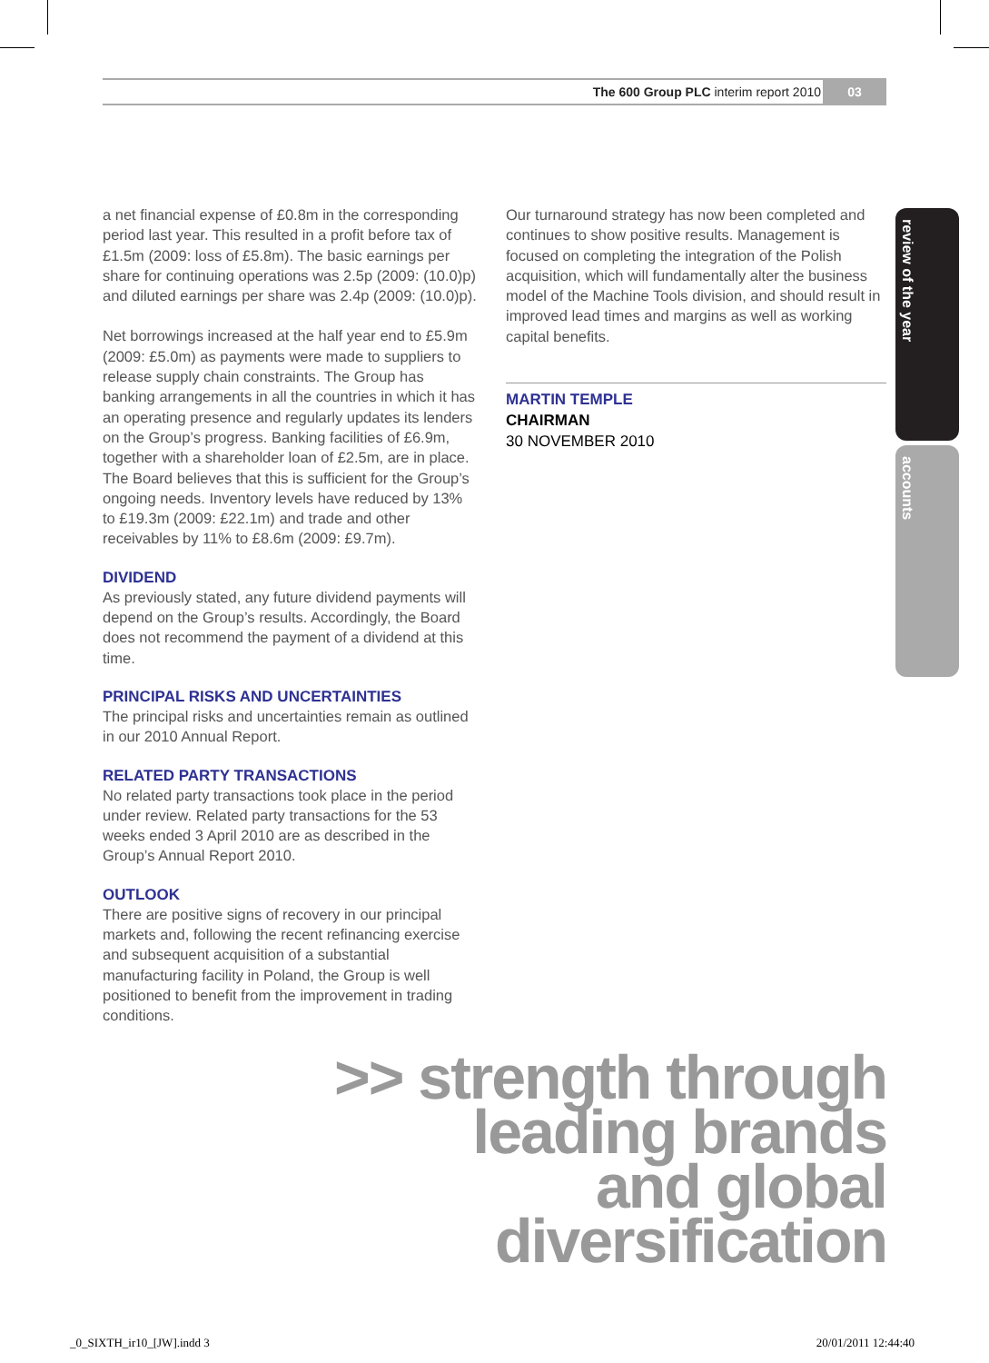The 600 Group PLC interim report 2010 03
review of the year
accounts
a net financial expense of £0.8m in the corresponding period last year. This resulted in a profit before tax of £1.5m (2009: loss of £5.8m). The basic earnings per share for continuing operations was 2.5p (2009: (10.0)p) and diluted earnings per share was 2.4p (2009: (10.0)p).
Net borrowings increased at the half year end to £5.9m (2009: £5.0m) as payments were made to suppliers to release supply chain constraints. The Group has banking arrangements in all the countries in which it has an operating presence and regularly updates its lenders on the Group’s progress. Banking facilities of £6.9m, together with a shareholder loan of £2.5m, are in place. The Board believes that this is sufficient for the Group’s ongoing needs. Inventory levels have reduced by 13% to £19.3m (2009: £22.1m) and trade and other receivables by 11% to £8.6m (2009: £9.7m).
DIVIDEND
As previously stated, any future dividend payments will depend on the Group’s results. Accordingly, the Board does not recommend the payment of a dividend at this time.
PRINCIPAL RISKS AND UNCERTAINTIES
The principal risks and uncertainties remain as outlined in our 2010 Annual Report.
RELATED PARTY TRANSACTIONS
No related party transactions took place in the period under review. Related party transactions for the 53 weeks ended 3 April 2010 are as described in the Group’s Annual Report 2010.
OUTLOOK
There are positive signs of recovery in our principal markets and, following the recent refinancing exercise and subsequent acquisition of a substantial manufacturing facility in Poland, the Group is well positioned to benefit from the improvement in trading conditions.
Our turnaround strategy has now been completed and continues to show positive results. Management is focused on completing the integration of the Polish acquisition, which will fundamentally alter the business model of the Machine Tools division, and should result in improved lead times and margins as well as working capital benefits.
MARTIN TEMPLE
CHAIRMAN
30 NOVEMBER 2010
>> strength through
leading brands
and global
diversification
_0_SIXTH_ir10_[JW].indd 3 20/01/2011 12:44:40